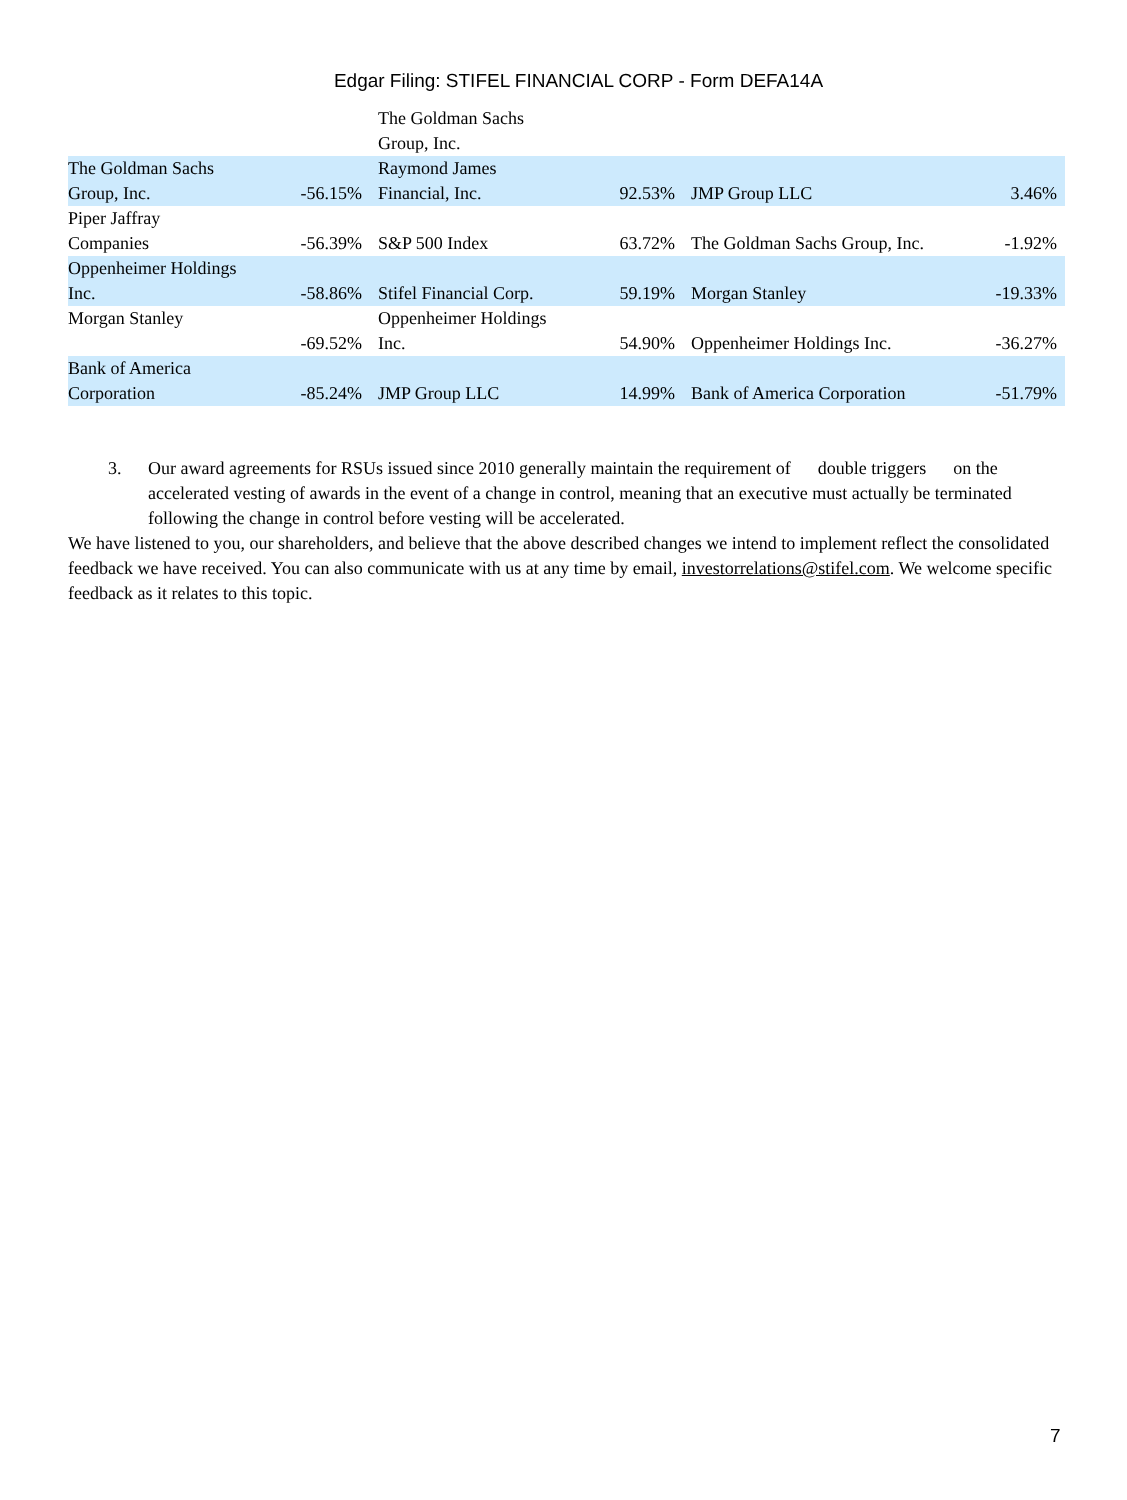Edgar Filing: STIFEL FINANCIAL CORP - Form DEFA14A
| | | The Goldman Sachs Group, Inc. | | | |
| The Goldman Sachs Group, Inc. | -56.15% | Raymond James Financial, Inc. | 92.53% | JMP Group LLC | 3.46% |
| Piper Jaffray Companies | -56.39% | S&P 500 Index | 63.72% | The Goldman Sachs Group, Inc. | -1.92% |
| Oppenheimer Holdings Inc. | -58.86% | Stifel Financial Corp. | 59.19% | Morgan Stanley | -19.33% |
| Morgan Stanley | -69.52% | Oppenheimer Holdings Inc. | 54.90% | Oppenheimer Holdings Inc. | -36.27% |
| Bank of America Corporation | -85.24% | JMP Group LLC | 14.99% | Bank of America Corporation | -51.79% |
3. Our award agreements for RSUs issued since 2010 generally maintain the requirement of double triggers on the accelerated vesting of awards in the event of a change in control, meaning that an executive must actually be terminated following the change in control before vesting will be accelerated.
We have listened to you, our shareholders, and believe that the above described changes we intend to implement reflect the consolidated feedback we have received. You can also communicate with us at any time by email, investorrelations@stifel.com. We welcome specific feedback as it relates to this topic.
7